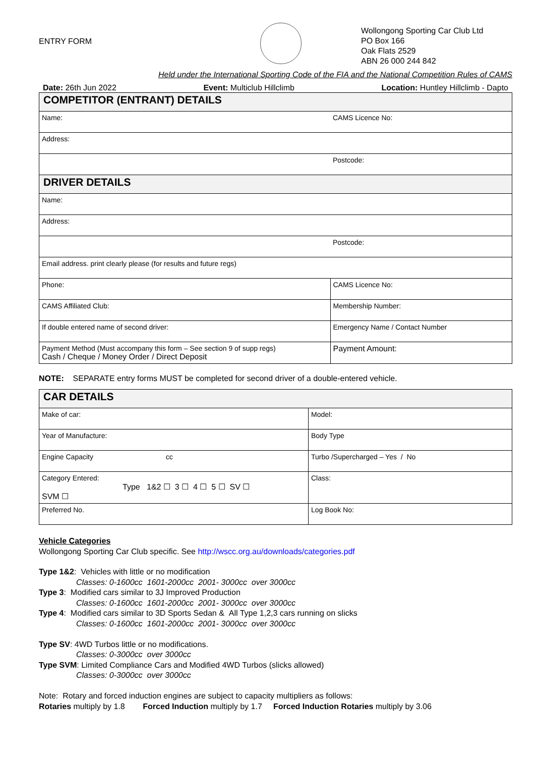ENTRY FORM
Wollongong Sporting Car Club Ltd
PO Box 166
Oak Flats 2529
ABN 26 000 244 842
Held under the International Sporting Code of the FIA and the National Competition Rules of CAMS
Date: 26th Jun 2022 Event: Multiclub Hillclimb Location: Huntley Hillclimb - Dapto
| COMPETITOR (ENTRANT) DETAILS | |
| Name: | CAMS Licence No: |
| Address: | |
| | Postcode: |
| DRIVER DETAILS | |
| Name: | |
| Address: | |
| | Postcode: |
| Email address. print clearly please (for results and future regs) | |
| Phone: | CAMS Licence No: |
| CAMS Affiliated Club: | Membership Number: |
| If double entered name of second driver: | Emergency Name / Contact Number |
| Payment Method (Must accompany this form – See section 9 of supp regs) Cash / Cheque / Money Order / Direct Deposit | Payment Amount: |
NOTE: SEPARATE entry forms MUST be completed for second driver of a double-entered vehicle.
| CAR DETAILS | |
| Make of car: | Model: |
| Year of Manufacture: | Body Type |
| Engine Capacity cc | Turbo /Supercharged – Yes / No |
| Category Entered: Type 1&2 ☐ 3 ☐ 4 ☐ 5 ☐ SV ☐ SVM ☐ | Class: |
| Preferred No. | Log Book No: |
Vehicle Categories
Wollongong Sporting Car Club specific. See http://wscc.org.au/downloads/categories.pdf
Type 1&2: Vehicles with little or no modification
Classes: 0-1600cc 1601-2000cc 2001- 3000cc over 3000cc
Type 3: Modified cars similar to 3J Improved Production
Classes: 0-1600cc 1601-2000cc 2001- 3000cc over 3000cc
Type 4: Modified cars similar to 3D Sports Sedan & All Type 1,2,3 cars running on slicks
Classes: 0-1600cc 1601-2000cc 2001- 3000cc over 3000cc
Type SV: 4WD Turbos little or no modifications.
Classes: 0-3000cc over 3000cc
Type SVM: Limited Compliance Cars and Modified 4WD Turbos (slicks allowed)
Classes: 0-3000cc over 3000cc
Note: Rotary and forced induction engines are subject to capacity multipliers as follows:
Rotaries multiply by 1.8 Forced Induction multiply by 1.7 Forced Induction Rotaries multiply by 3.06